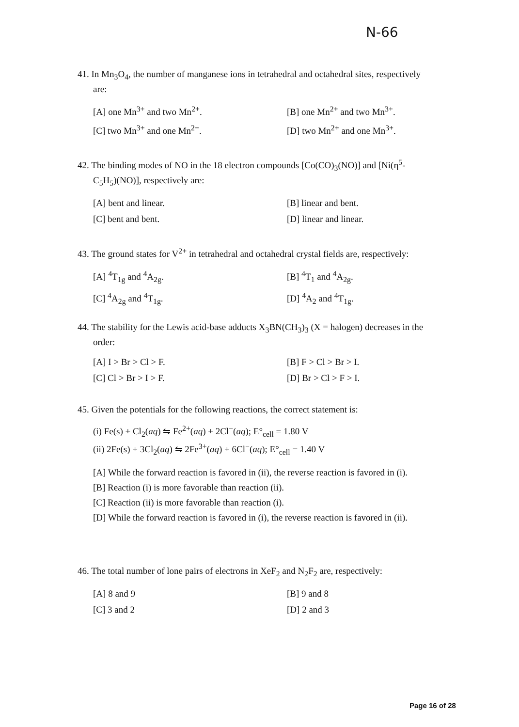N-66
41. In Mn<sub>3</sub>O<sub>4</sub>, the number of manganese ions in tetrahedral and octahedral sites, respectively
are:
[A] one Mn<sup>3+</sup> and two Mn<sup>2+</sup>.
[B] one Mn<sup>2+</sup> and two Mn<sup>3+</sup>.
[C] two Mn<sup>3+</sup> and one Mn<sup>2+</sup>.
[D] two Mn<sup>2+</sup> and one Mn<sup>3+</sup>.
42. The binding modes of NO in the 18 electron compounds [Co(CO)<sub>3</sub>(NO)] and [Ni(η<sup>5</sup>-
C<sub>5</sub>H<sub>5</sub>)(NO)], respectively are:
[A] bent and linear.
[B] linear and bent.
[C] bent and bent.
[D] linear and linear.
43. The ground states for V<sup>2+</sup> in tetrahedral and octahedral crystal fields are, respectively:
[A] <sup>4</sup>T<sub>1g</sub> and <sup>4</sup>A<sub>2g</sub>.
[B] <sup>4</sup>T<sub>1</sub> and <sup>4</sup>A<sub>2g</sub>.
[C] <sup>4</sup>A<sub>2g</sub> and <sup>4</sup>T<sub>1g</sub>.
[D] <sup>4</sup>A<sub>2</sub> and <sup>4</sup>T<sub>1g</sub>.
44. The stability for the Lewis acid-base adducts X<sub>3</sub>BN(CH<sub>3</sub>)<sub>3</sub> (X = halogen) decreases in the
order:
[A] I > Br > Cl > F.
[B] F > Cl > Br > I.
[C] Cl > Br > I > F.
[D] Br > Cl > F > I.
45. Given the potentials for the following reactions, the correct statement is:
(i) Fe(s) + Cl<sub>2</sub>(aq) ⇋ Fe<sup>2+</sup>(aq) + 2Cl<sup>−</sup>(aq); E°<sub>cell</sub> = 1.80 V
(ii) 2Fe(s) + 3Cl<sub>2</sub>(aq) ⇋ 2Fe<sup>3+</sup>(aq) + 6Cl<sup>−</sup>(aq); E°<sub>cell</sub> = 1.40 V
[A] While the forward reaction is favored in (ii), the reverse reaction is favored in (i).
[B] Reaction (i) is more favorable than reaction (ii).
[C] Reaction (ii) is more favorable than reaction (i).
[D] While the forward reaction is favored in (i), the reverse reaction is favored in (ii).
46. The total number of lone pairs of electrons in XeF<sub>2</sub> and N<sub>2</sub>F<sub>2</sub> are, respectively:
[A] 8 and 9
[B] 9 and 8
[C] 3 and 2
[D] 2 and 3
Page 16 of 28